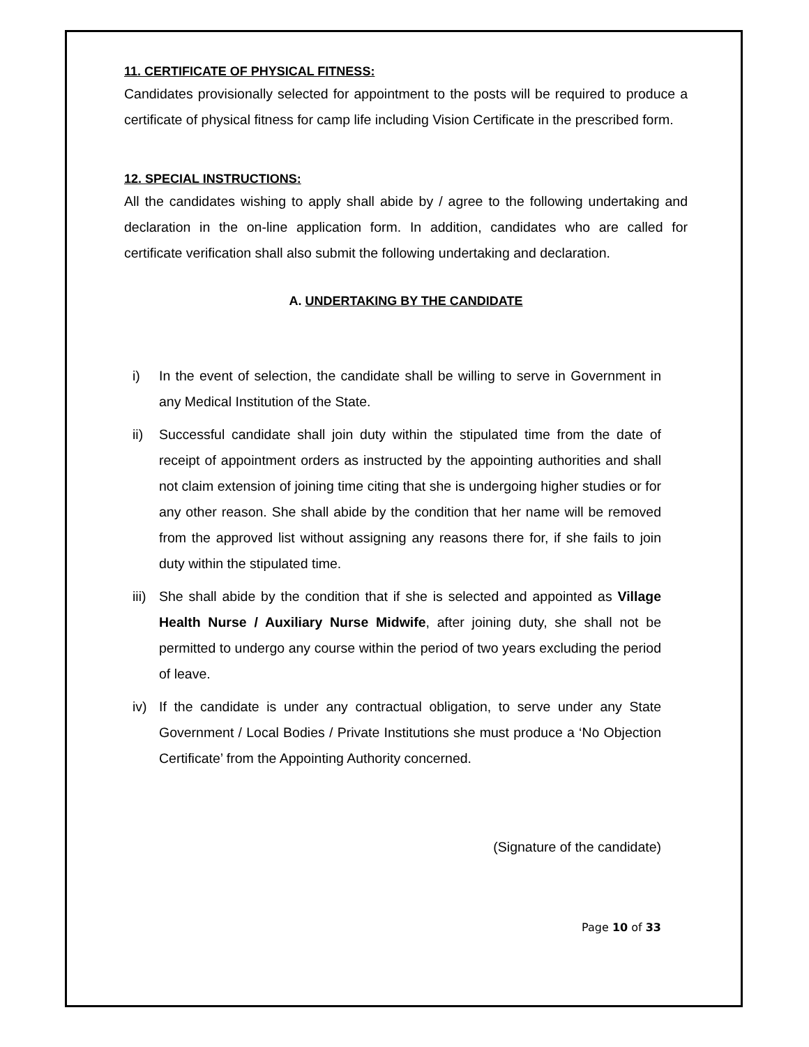11. CERTIFICATE OF PHYSICAL FITNESS:
Candidates provisionally selected for appointment to the posts will be required to produce a certificate of physical fitness for camp life including Vision Certificate in the prescribed form.
12. SPECIAL INSTRUCTIONS:
All the candidates wishing to apply shall abide by / agree to the following undertaking and declaration in the on-line application form. In addition, candidates who are called for certificate verification shall also submit the following undertaking and declaration.
A. UNDERTAKING BY THE CANDIDATE
i) In the event of selection, the candidate shall be willing to serve in Government in any Medical Institution of the State.
ii) Successful candidate shall join duty within the stipulated time from the date of receipt of appointment orders as instructed by the appointing authorities and shall not claim extension of joining time citing that she is undergoing higher studies or for any other reason. She shall abide by the condition that her name will be removed from the approved list without assigning any reasons there for, if she fails to join duty within the stipulated time.
iii) She shall abide by the condition that if she is selected and appointed as Village Health Nurse / Auxiliary Nurse Midwife, after joining duty, she shall not be permitted to undergo any course within the period of two years excluding the period of leave.
iv) If the candidate is under any contractual obligation, to serve under any State Government / Local Bodies / Private Institutions she must produce a ‘No Objection Certificate’ from the Appointing Authority concerned.
(Signature of the candidate)
Page 10 of 33